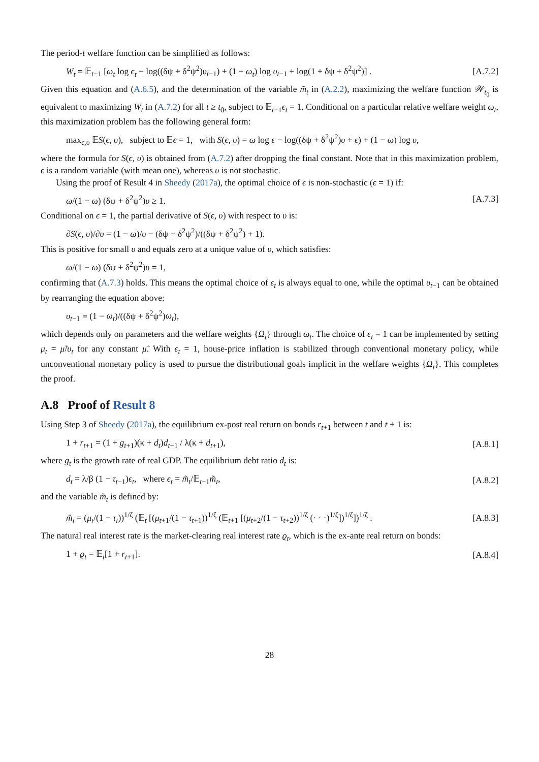The period-t welfare function can be simplified as follows:
W<sub>t</sub> = 𝔼<sub>t−1</sub> [ω<sub>t</sub> log ϵ<sub>t</sub> − log((δψ + δ<sup>2</sup>ψ<sup>2</sup>)υ<sub>t−1</sub>) + (1 − ω<sub>t</sub>) log υ<sub>t−1</sub> + log(1 + δψ + δ<sup>2</sup>ψ<sup>2</sup>)] . [A.7.2]
Given this equation and (A.6.5), and the determination of the variable m̃<sub>t</sub> in (A.2.2), maximizing the welfare function 𝒲<sub>t<sub>0</sub></sub> is equivalent to maximizing W<sub>t</sub> in (A.7.2) for all t ≥ t<sub>0</sub>, subject to 𝔼<sub>t−1</sub>ϵ<sub>t</sub> = 1. Conditional on a particular relative welfare weight ω<sub>t</sub>, this maximization problem has the following general form:
max<sub>ϵ,υ</sub> 𝔼S(ϵ, υ), subject to 𝔼ϵ = 1, with S(ϵ, υ) = ω log ϵ − log((δψ + δ<sup>2</sup>ψ<sup>2</sup>)υ + ϵ) + (1 − ω) log υ,
where the formula for S(ϵ, υ) is obtained from (A.7.2) after dropping the final constant. Note that in this maximization problem, ϵ is a random variable (with mean one), whereas υ is not stochastic.
Using the proof of Result 4 in Sheedy (2017a), the optimal choice of ϵ is non-stochastic (ϵ = 1) if:
ω/(1 − ω) (δψ + δ<sup>2</sup>ψ<sup>2</sup>)υ ≥ 1. [A.7.3]
Conditional on ϵ = 1, the partial derivative of S(ϵ, υ) with respect to υ is:
∂S(ϵ, υ)/∂υ = (1 − ω)/υ − (δψ + δ<sup>2</sup>ψ<sup>2</sup>)/((δψ + δ<sup>2</sup>ψ<sup>2</sup>) + 1).
This is positive for small υ and equals zero at a unique value of υ, which satisfies:
ω/(1 − ω) (δψ + δ<sup>2</sup>ψ<sup>2</sup>)υ = 1,
confirming that (A.7.3) holds. This means the optimal choice of ϵ<sub>t</sub> is always equal to one, while the optimal υ<sub>t−1</sub> can be obtained by rearranging the equation above:
υ<sub>t−1</sub> = (1 − ω<sub>t</sub>)/((δψ + δ<sup>2</sup>ψ<sup>2</sup>)ω<sub>t</sub>),
which depends only on parameters and the welfare weights {Ω<sub>t</sub>} through ω<sub>t</sub>. The choice of ϵ<sub>t</sub> = 1 can be implemented by setting μ<sub>t</sub> = μ̃/υ<sub>t</sub> for any constant μ̃. With ϵ<sub>t</sub> = 1, house-price inflation is stabilized through conventional monetary policy, while unconventional monetary policy is used to pursue the distributional goals implicit in the welfare weights {Ω<sub>t</sub>}. This completes the proof.
A.8 Proof of Result 8
Using Step 3 of Sheedy (2017a), the equilibrium ex-post real return on bonds r<sub>t+1</sub> between t and t + 1 is:
1 + r<sub>t+1</sub> = (1 + g<sub>t+1</sub>)(κ + d<sub>t</sub>)d<sub>t+1</sub> / λ(κ + d<sub>t+1</sub>), [A.8.1]
where g<sub>t</sub> is the growth rate of real GDP. The equilibrium debt ratio d<sub>t</sub> is:
d<sub>t</sub> = λ/β (1 − τ<sub>t−1</sub>)ϵ<sub>t</sub>, where ϵ<sub>t</sub> = m̃<sub>t</sub>/𝔼<sub>t−1</sub>m̃<sub>t</sub>, [A.8.2]
and the variable m̃<sub>t</sub> is defined by:
m̃<sub>t</sub> = (μ<sub>t</sub>/(1 − τ<sub>t</sub>))<sup>1/ζ</sup> (𝔼<sub>t</sub> [(μ<sub>t+1</sub>/(1 − τ<sub>t+1</sub>))<sup>1/ζ</sup> (𝔼<sub>t+1</sub> [(μ<sub>t+2</sub>/(1 − τ<sub>t+2</sub>))<sup>1/ζ</sup> (· · ·)<sup>1/ζ</sup>])<sup>1/ζ</sup>])<sup>1/ζ</sup> . [A.8.3]
The natural real interest rate is the market-clearing real interest rate ϱ<sub>t</sub>, which is the ex-ante real return on bonds:
1 + ϱ<sub>t</sub> = 𝔼<sub>t</sub>[1 + r<sub>t+1</sub>]. [A.8.4]
28